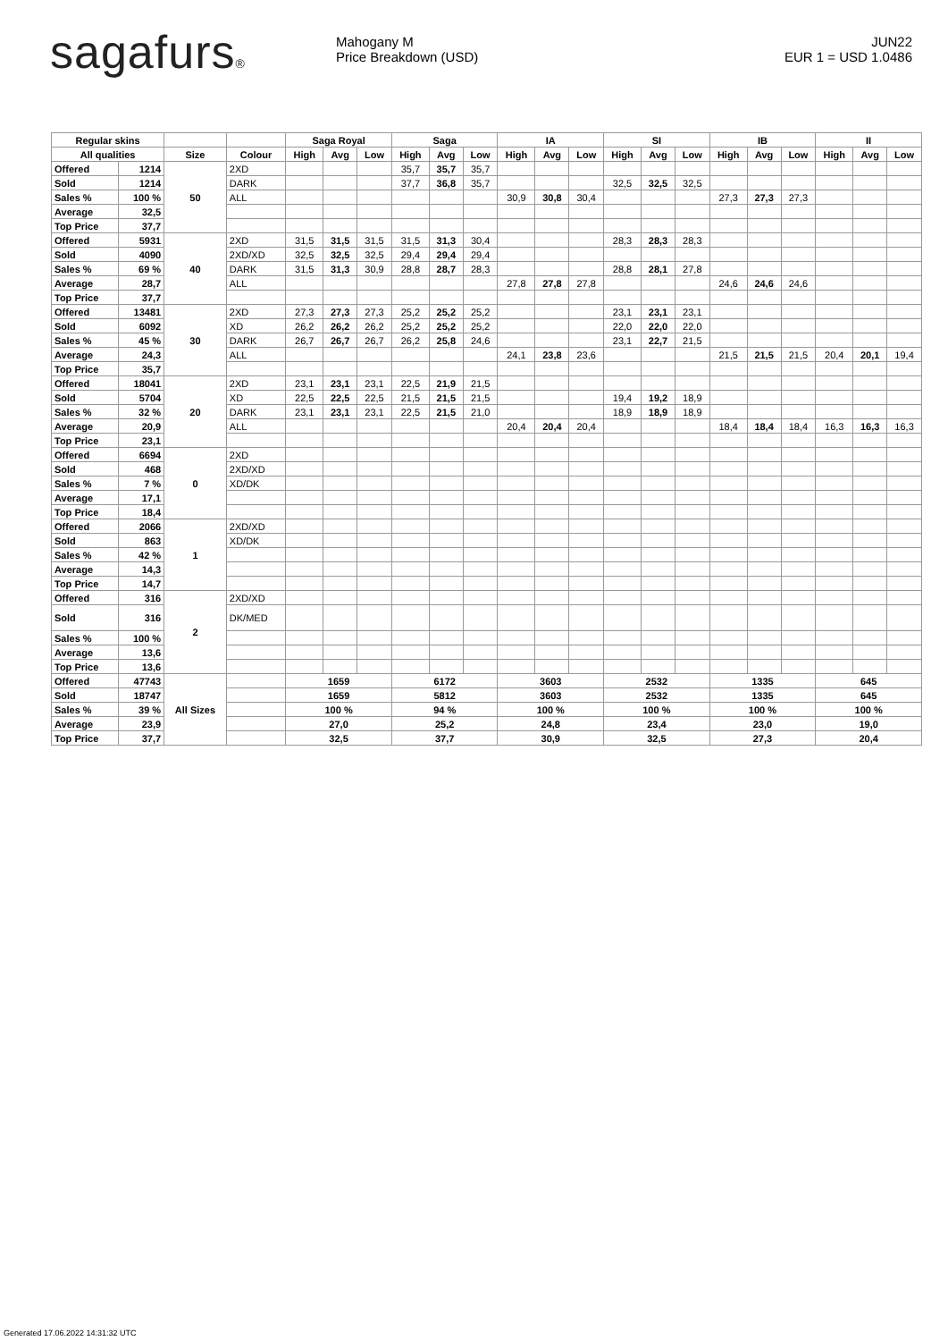sagafurs®
Mahogany M
Price Breakdown (USD)
JUN22
EUR 1 = USD 1.0486
| Regular skins | | | | Saga Royal | | | Saga | | | IA | | | SI | | | IB | | | II | | |
| --- | --- | --- | --- | --- | --- | --- | --- | --- | --- | --- | --- | --- | --- | --- | --- | --- | --- | --- | --- | --- | --- |
| All qualities | | Size | Colour | High | Avg | Low | High | Avg | Low | High | Avg | Low | High | Avg | Low | High | Avg | Low | High | Avg | Low |
| Offered | 1214 | 50 | 2XD | | | | 35,7 | 35,7 | 35,7 | | | | | | | | | | | | |
| Sold | 1214 | | DARK | | | | 37,7 | 36,8 | 35,7 | | | | 32,5 | 32,5 | 32,5 | | | | | | |
| Sales % | 100 % | | ALL | | | | | | | 30,9 | 30,8 | 30,4 | | | | 27,3 | 27,3 | 27,3 | | | |
| Average | 32,5 | | | | | | | | | | | | | | | | | | | | |
| Top Price | 37,7 | | | | | | | | | | | | | | | | | | | | |
| Offered | 5931 | 40 | 2XD | 31,5 | 31,5 | 31,5 | 31,5 | 31,3 | 30,4 | | | | 28,3 | 28,3 | 28,3 | | | | | | |
| Sold | 4090 | | 2XD/XD | 32,5 | 32,5 | 32,5 | 29,4 | 29,4 | 29,4 | | | | | | | | | | | | |
| Sales % | 69 % | | DARK | 31,5 | 31,3 | 30,9 | 28,8 | 28,7 | 28,3 | | | | 28,8 | 28,1 | 27,8 | | | | | | |
| Average | 28,7 | | ALL | | | | | | | 27,8 | 27,8 | 27,8 | | | | 24,6 | 24,6 | 24,6 | | | |
| Top Price | 37,7 | | | | | | | | | | | | | | | | | | | | |
| Offered | 13481 | 30 | 2XD | 27,3 | 27,3 | 27,3 | 25,2 | 25,2 | 25,2 | | | | 23,1 | 23,1 | 23,1 | | | | | | |
| Sold | 6092 | | XD | 26,2 | 26,2 | 26,2 | 25,2 | 25,2 | 25,2 | | | | 22,0 | 22,0 | 22,0 | | | | | | |
| Sales % | 45 % | | DARK | 26,7 | 26,7 | 26,7 | 26,2 | 25,8 | 24,6 | | | | 23,1 | 22,7 | 21,5 | | | | | | |
| Average | 24,3 | | ALL | | | | | | | 24,1 | 23,8 | 23,6 | | | | 21,5 | 21,5 | 21,5 | 20,4 | 20,1 | 19,4 |
| Top Price | 35,7 | | | | | | | | | | | | | | | | | | | | |
| Offered | 18041 | 20 | 2XD | 23,1 | 23,1 | 23,1 | 22,5 | 21,9 | 21,5 | | | | | | | | | | | | |
| Sold | 5704 | | XD | 22,5 | 22,5 | 22,5 | 21,5 | 21,5 | 21,5 | | | | 19,4 | 19,2 | 18,9 | | | | | | |
| Sales % | 32 % | | DARK | 23,1 | 23,1 | 23,1 | 22,5 | 21,5 | 21,0 | | | | 18,9 | 18,9 | 18,9 | | | | | | |
| Average | 20,9 | | ALL | | | | | | | 20,4 | 20,4 | 20,4 | | | | 18,4 | 18,4 | 18,4 | 16,3 | 16,3 | 16,3 |
| Top Price | 23,1 | | | | | | | | | | | | | | | | | | | | |
| Offered | 6694 | 0 | 2XD | | | | | | | | | | | | | | | | | | |
| Sold | 468 | | 2XD/XD | | | | | | | | | | | | | | | | | | |
| Sales % | 7 % | | XD/DK | | | | | | | | | | | | | | | | | | |
| Average | 17,1 | | | | | | | | | | | | | | | | | | | | |
| Top Price | 18,4 | | | | | | | | | | | | | | | | | | | | |
| Offered | 2066 | 1 | 2XD/XD | | | | | | | | | | | | | | | | | | |
| Sold | 863 | | XD/DK | | | | | | | | | | | | | | | | | | |
| Sales % | 42 % | | | | | | | | | | | | | | | | | | | | |
| Average | 14,3 | | | | | | | | | | | | | | | | | | | | |
| Top Price | 14,7 | | | | | | | | | | | | | | | | | | | | |
| Offered | 316 | 2 | 2XD/XD | | | | | | | | | | | | | | | | | | |
| Sold | 316 | | DK/MED | | | | | | | | | | | | | | | | | | |
| Sales % | 100 % | | | | | | | | | | | | | | | | | | | | |
| Average | 13,6 | | | | | | | | | | | | | | | | | | | | |
| Top Price | 13,6 | | | | | | | | | | | | | | | | | | | | |
| Offered | 47743 | All Sizes | | 1659 | | | 6172 | | | 3603 | | | 2532 | | | 1335 | | | 645 | | |
| Sold | 18747 | | | 1659 | | | 5812 | | | 3603 | | | 2532 | | | 1335 | | | 645 | | |
| Sales % | 39 % | | | 100 % | | | 94 % | | | 100 % | | | 100 % | | | 100 % | | | 100 % | | |
| Average | 23,9 | | | 27,0 | | | 25,2 | | | 24,8 | | | 23,4 | | | 23,0 | | | 19,0 | | |
| Top Price | 37,7 | | | 32,5 | | | 37,7 | | | 30,9 | | | 32,5 | | | 27,3 | | | 20,4 | | |
Generated 17.06.2022 14:31:32 UTC